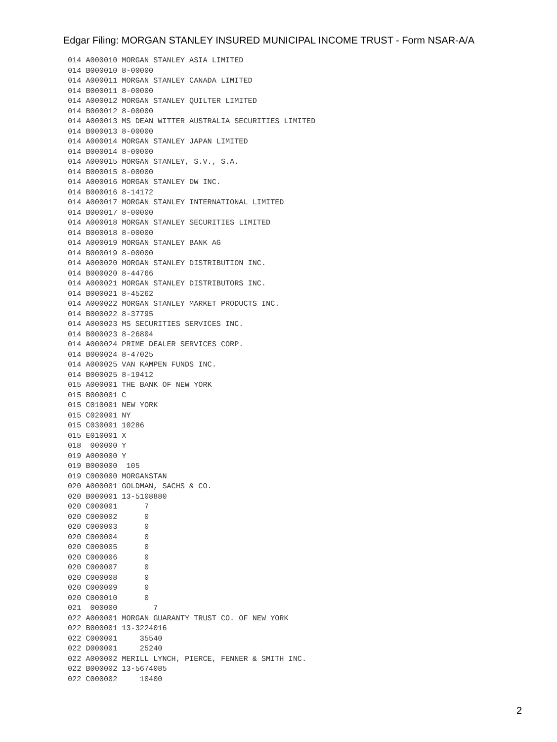Edgar Filing: MORGAN STANLEY INSURED MUNICIPAL INCOME TRUST - Form NSAR-A/A
014 A000010 MORGAN STANLEY ASIA LIMITED
014 B000010 8-00000
014 A000011 MORGAN STANLEY CANADA LIMITED
014 B000011 8-00000
014 A000012 MORGAN STANLEY QUILTER LIMITED
014 B000012 8-00000
014 A000013 MS DEAN WITTER AUSTRALIA SECURITIES LIMITED
014 B000013 8-00000
014 A000014 MORGAN STANLEY JAPAN LIMITED
014 B000014 8-00000
014 A000015 MORGAN STANLEY, S.V., S.A.
014 B000015 8-00000
014 A000016 MORGAN STANLEY DW INC.
014 B000016 8-14172
014 A000017 MORGAN STANLEY INTERNATIONAL LIMITED
014 B000017 8-00000
014 A000018 MORGAN STANLEY SECURITIES LIMITED
014 B000018 8-00000
014 A000019 MORGAN STANLEY BANK AG
014 B000019 8-00000
014 A000020 MORGAN STANLEY DISTRIBUTION INC.
014 B000020 8-44766
014 A000021 MORGAN STANLEY DISTRIBUTORS INC.
014 B000021 8-45262
014 A000022 MORGAN STANLEY MARKET PRODUCTS INC.
014 B000022 8-37795
014 A000023 MS SECURITIES SERVICES INC.
014 B000023 8-26804
014 A000024 PRIME DEALER SERVICES CORP.
014 B000024 8-47025
014 A000025 VAN KAMPEN FUNDS INC.
014 B000025 8-19412
015 A000001 THE BANK OF NEW YORK
015 B000001 C
015 C010001 NEW YORK
015 C020001 NY
015 C030001 10286
015 E010001 X
018  000000 Y
019 A000000 Y
019 B000000  105
019 C000000 MORGANSTAN
020 A000001 GOLDMAN, SACHS & CO.
020 B000001 13-5108880
020 C000001      7
020 C000002      0
020 C000003      0
020 C000004      0
020 C000005      0
020 C000006      0
020 C000007      0
020 C000008      0
020 C000009      0
020 C000010      0
021  000000        7
022 A000001 MORGAN GUARANTY TRUST CO. OF NEW YORK
022 B000001 13-3224016
022 C000001     35540
022 D000001     25240
022 A000002 MERILL LYNCH, PIERCE, FENNER & SMITH INC.
022 B000002 13-5674085
022 C000002     10400
2